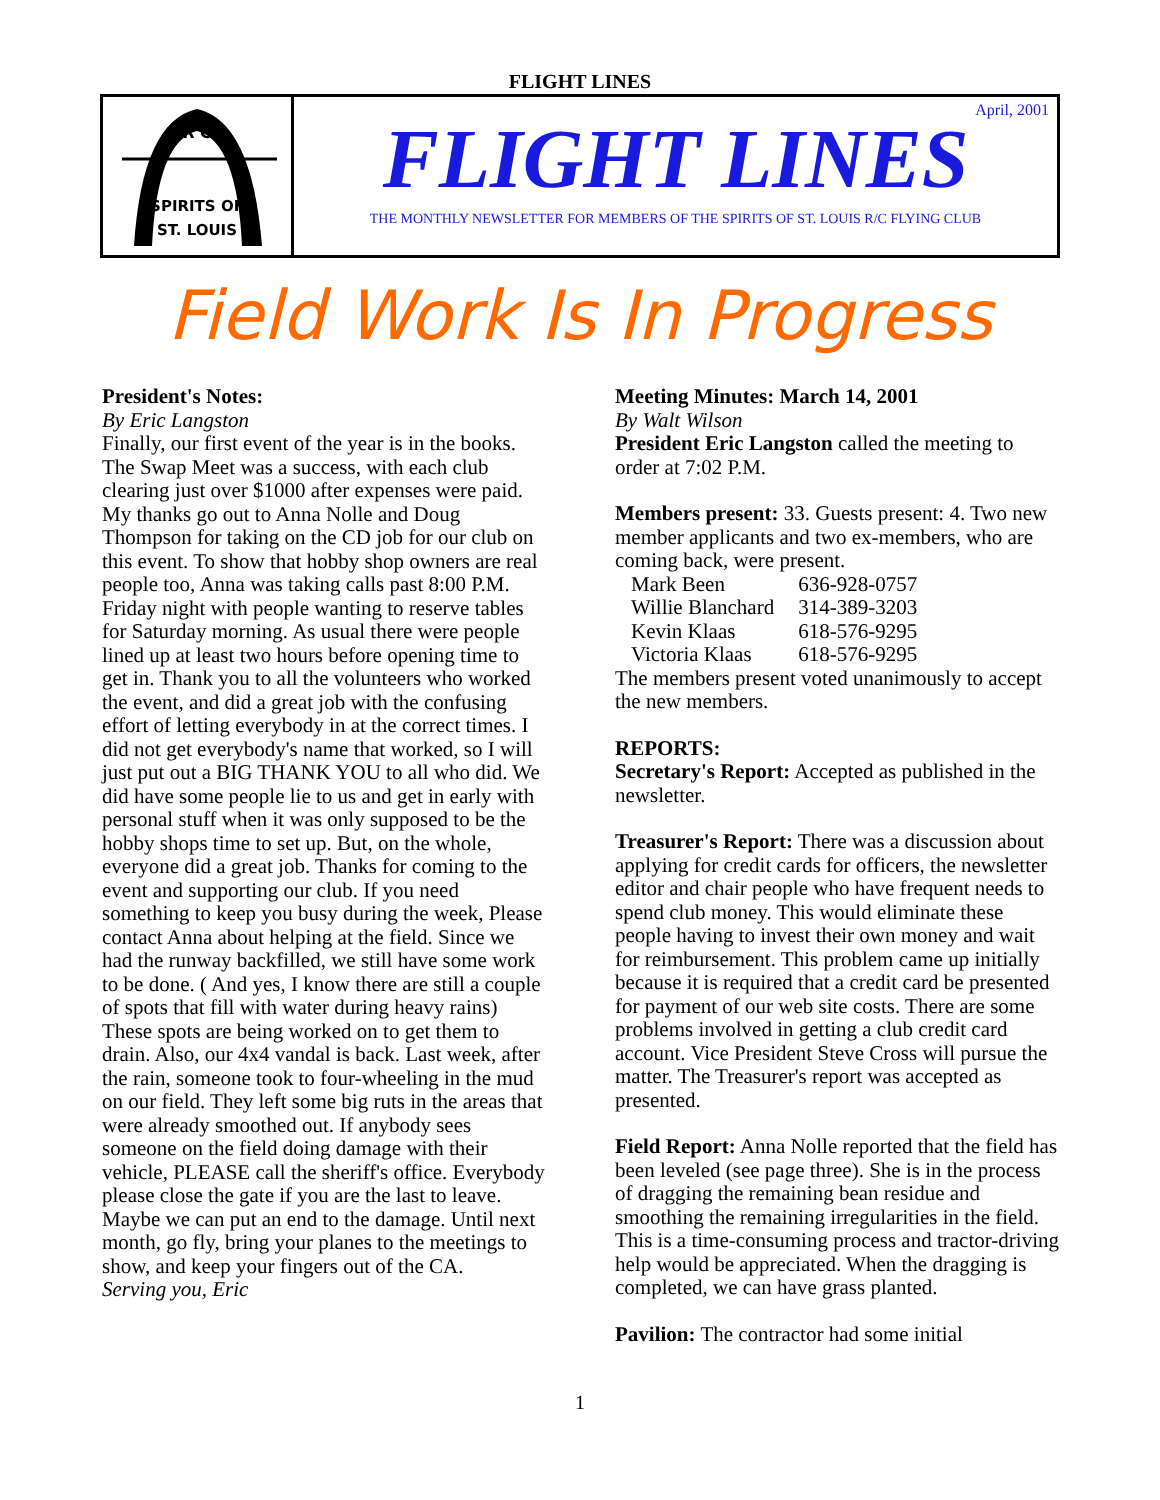FLIGHT LINES
R C
SPIRITS OF
ST. LOUIS
April, 2001
FLIGHT LINES
THE MONTHLY NEWSLETTER FOR MEMBERS OF THE SPIRITS OF ST. LOUIS R/C FLYING CLUB
Field Work Is In Progress
President's Notes:
By Eric Langston
Finally, our first event of the year is in the books. The Swap Meet was a success, with each club clearing just over $1000 after expenses were paid. My thanks go out to Anna Nolle and Doug Thompson for taking on the CD job for our club on this event. To show that hobby shop owners are real people too, Anna was taking calls past 8:00 P.M. Friday night with people wanting to reserve tables for Saturday morning. As usual there were people lined up at least two hours before opening time to get in. Thank you to all the volunteers who worked the event, and did a great job with the confusing effort of letting everybody in at the correct times. I did not get everybody's name that worked, so I will just put out a BIG THANK YOU to all who did. We did have some people lie to us and get in early with personal stuff when it was only supposed to be the hobby shops time to set up. But, on the whole, everyone did a great job. Thanks for coming to the event and supporting our club. If you need something to keep you busy during the week, Please contact Anna about helping at the field. Since we had the runway backfilled, we still have some work to be done. ( And yes, I know there are still a couple of spots that fill with water during heavy rains) These spots are being worked on to get them to drain. Also, our 4x4 vandal is back. Last week, after the rain, someone took to four-wheeling in the mud on our field. They left some big ruts in the areas that were already smoothed out. If anybody sees someone on the field doing damage with their vehicle, PLEASE call the sheriff's office. Everybody please close the gate if you are the last to leave. Maybe we can put an end to the damage. Until next month, go fly, bring your planes to the meetings to show, and keep your fingers out of the CA. Serving you, Eric
Meeting Minutes: March 14, 2001
By Walt Wilson
President Eric Langston called the meeting to order at 7:02 P.M.
Members present: 33. Guests present: 4. Two new member applicants and two ex-members, who are coming back, were present.
| Mark Been | 636-928-0757 |
| Willie Blanchard | 314-389-3203 |
| Kevin Klaas | 618-576-9295 |
| Victoria Klaas | 618-576-9295 |
The members present voted unanimously to accept the new members.
REPORTS:
Secretary's Report: Accepted as published in the newsletter.
Treasurer's Report: There was a discussion about applying for credit cards for officers, the newsletter editor and chair people who have frequent needs to spend club money. This would eliminate these people having to invest their own money and wait for reimbursement. This problem came up initially because it is required that a credit card be presented for payment of our web site costs. There are some problems involved in getting a club credit card account. Vice President Steve Cross will pursue the matter. The Treasurer's report was accepted as presented.
Field Report: Anna Nolle reported that the field has been leveled (see page three). She is in the process of dragging the remaining bean residue and smoothing the remaining irregularities in the field. This is a time-consuming process and tractor-driving help would be appreciated. When the dragging is completed, we can have grass planted.
Pavilion: The contractor had some initial
1